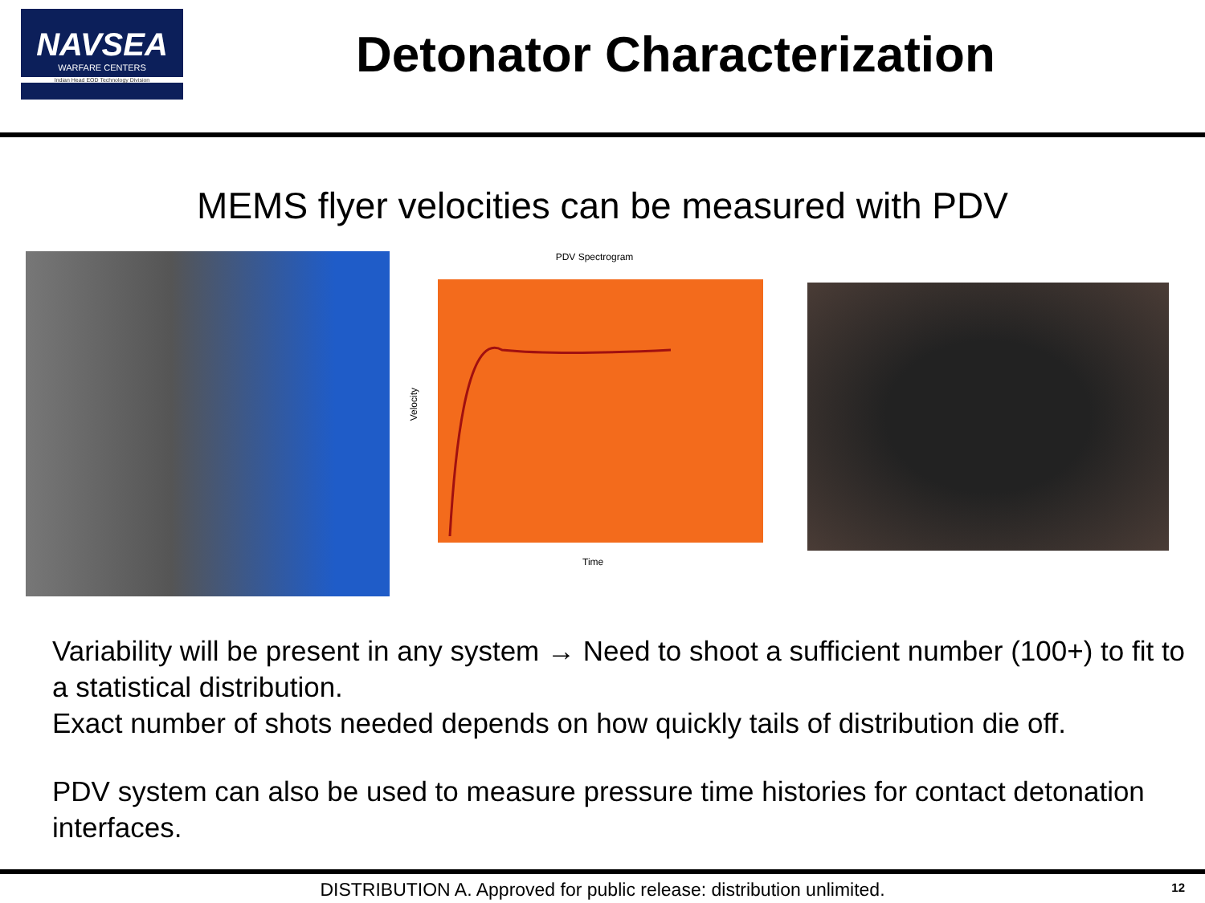NAVSEA
WARFARE CENTERS
Indian Head EOD Technology Division
Detonator Characterization
MEMS flyer velocities can be measured with PDV
PDV Spectrogram
Velocity
Time
Variability will be present in any system → Need to shoot a sufficient number (100+) to fit to a statistical distribution.
Exact number of shots needed depends on how quickly tails of distribution die off.
PDV system can also be used to measure pressure time histories for contact detonation interfaces.
DISTRIBUTION A. Approved for public release: distribution unlimited. 12